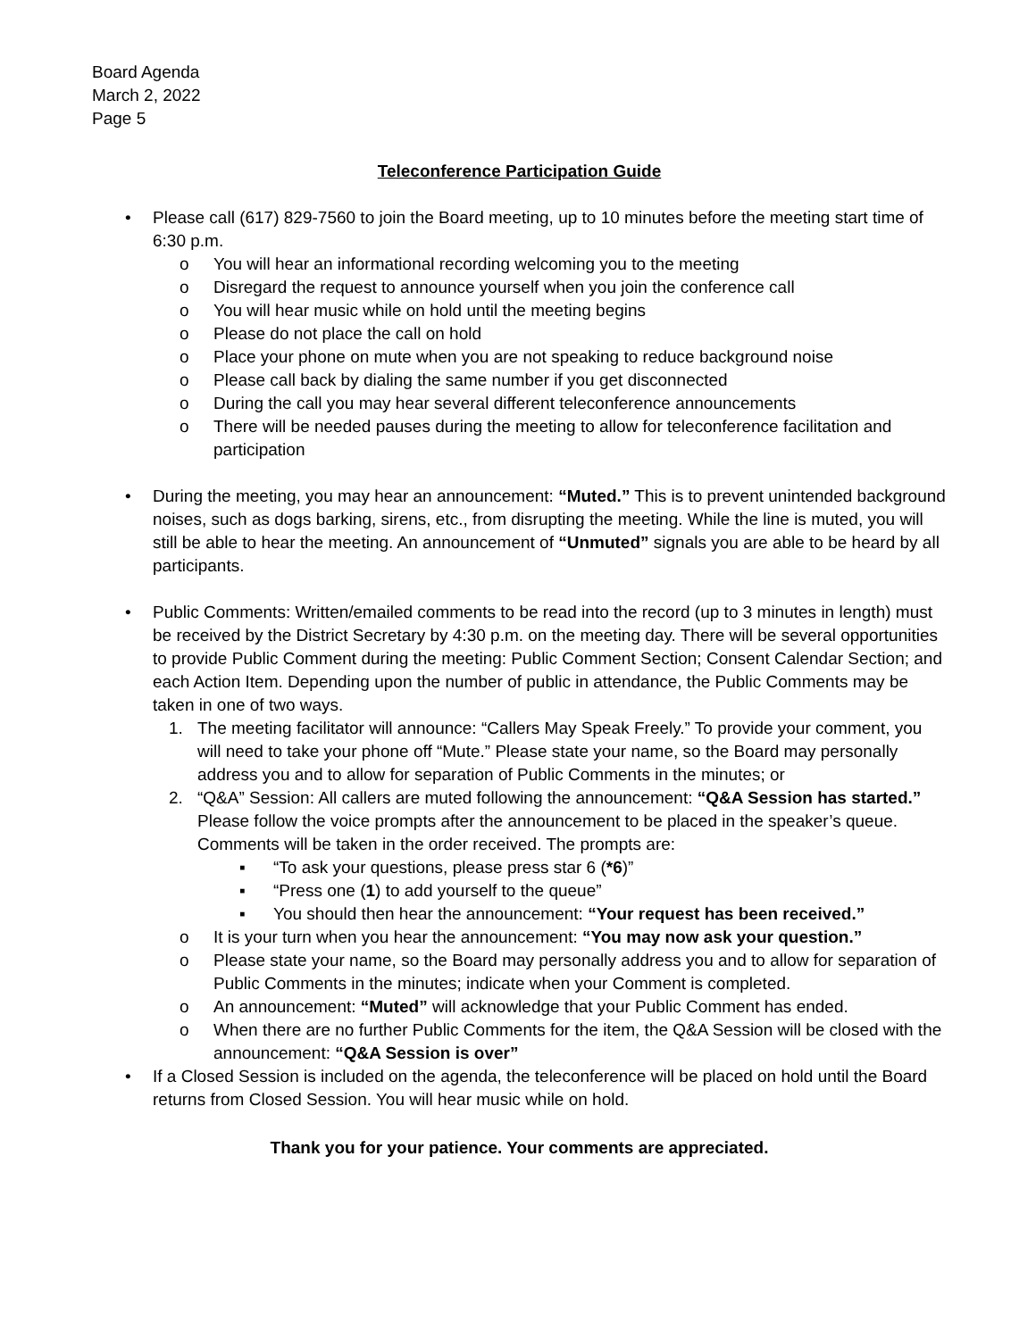Board Agenda
March 2, 2022
Page 5
Teleconference Participation Guide
• Please call (617) 829-7560 to join the Board meeting, up to 10 minutes before the meeting start time of 6:30 p.m.
o You will hear an informational recording welcoming you to the meeting
o Disregard the request to announce yourself when you join the conference call
o You will hear music while on hold until the meeting begins
o Please do not place the call on hold
o Place your phone on mute when you are not speaking to reduce background noise
o Please call back by dialing the same number if you get disconnected
o During the call you may hear several different teleconference announcements
o There will be needed pauses during the meeting to allow for teleconference facilitation and participation
• During the meeting, you may hear an announcement: “Muted.” This is to prevent unintended background noises, such as dogs barking, sirens, etc., from disrupting the meeting. While the line is muted, you will still be able to hear the meeting. An announcement of “Unmuted” signals you are able to be heard by all participants.
• Public Comments: Written/emailed comments to be read into the record (up to 3 minutes in length) must be received by the District Secretary by 4:30 p.m. on the meeting day. There will be several opportunities to provide Public Comment during the meeting: Public Comment Section; Consent Calendar Section; and each Action Item. Depending upon the number of public in attendance, the Public Comments may be taken in one of two ways.
1. The meeting facilitator will announce: “Callers May Speak Freely.” To provide your comment, you will need to take your phone off “Mute.” Please state your name, so the Board may personally address you and to allow for separation of Public Comments in the minutes; or
2. “Q&A” Session: All callers are muted following the announcement: “Q&A Session has started.” Please follow the voice prompts after the announcement to be placed in the speaker’s queue. Comments will be taken in the order received. The prompts are:
▪ “To ask your questions, please press star 6 (*6)”
▪ “Press one (1) to add yourself to the queue”
▪ You should then hear the announcement: “Your request has been received.”
o It is your turn when you hear the announcement: “You may now ask your question.”
o Please state your name, so the Board may personally address you and to allow for separation of Public Comments in the minutes; indicate when your Comment is completed.
o An announcement: “Muted” will acknowledge that your Public Comment has ended.
o When there are no further Public Comments for the item, the Q&A Session will be closed with the announcement: “Q&A Session is over”
• If a Closed Session is included on the agenda, the teleconference will be placed on hold until the Board returns from Closed Session. You will hear music while on hold.
Thank you for your patience. Your comments are appreciated.